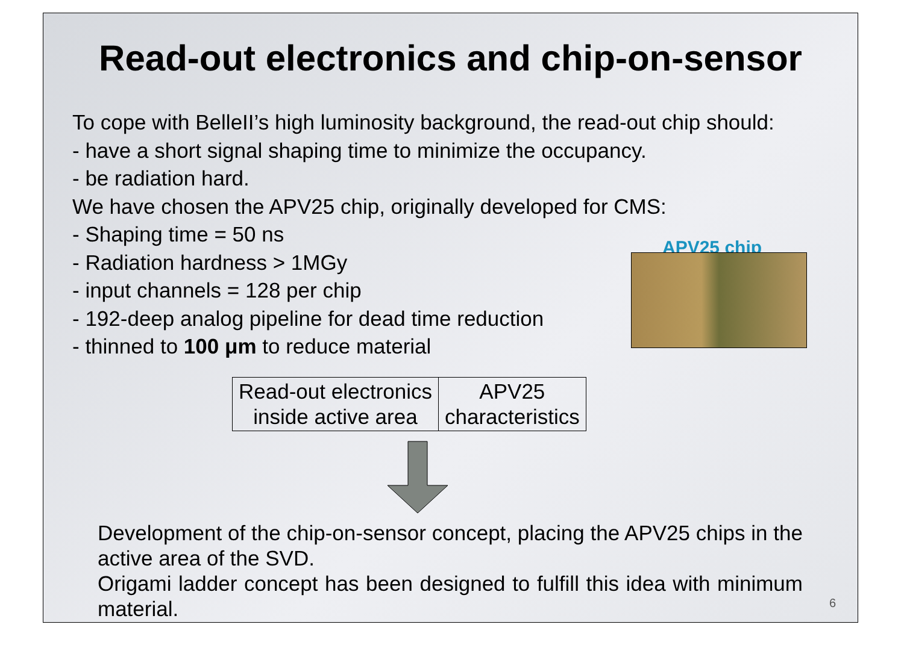Read-out electronics and chip-on-sensor
To cope with BelleII’s high luminosity background, the read-out chip should:
- have a short signal shaping time to minimize the occupancy.
- be radiation hard.
We have chosen the APV25 chip, originally developed for CMS:
- Shaping time = 50 ns
- Radiation hardness > 1MGy
- input channels = 128 per chip
- 192-deep analog pipeline for dead time reduction
- thinned to 100 μm to reduce material
APV25 chip
| Read-out electronics inside active area | APV25 characteristics |
Development of the chip-on-sensor concept, placing the APV25 chips in the active area of the SVD.
Origami ladder concept has been designed to fulfill this idea with minimum material.
6